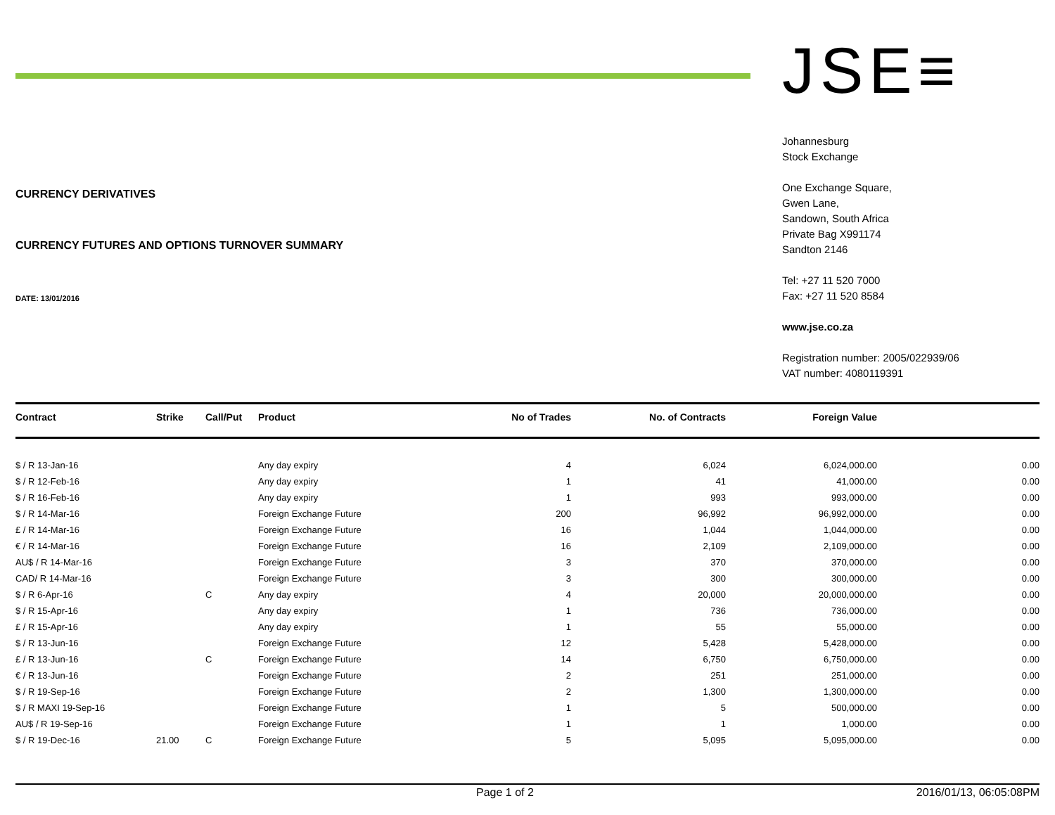CURRENCY DERIVATIVES
CURRENCY FUTURES AND OPTIONS TURNOVER SUMMARY
DATE: 13/01/2016
JSE≡
Johannesburg
Stock Exchange
One Exchange Square,
Gwen Lane,
Sandown, South Africa
Private Bag X991174
Sandton 2146
Tel: +27 11 520 7000
Fax: +27 11 520 8584
www.jse.co.za
Registration number: 2005/022939/06
VAT number: 4080119391
| Contract | Strike | Call/Put | Product | No of Trades | No. of Contracts | Foreign Value | |
| --- | --- | --- | --- | --- | --- | --- | --- |
| $ / R 13-Jan-16 | | | Any day expiry | 4 | 6,024 | 6,024,000.00 | 0.00 |
| $ / R 12-Feb-16 | | | Any day expiry | 1 | 41 | 41,000.00 | 0.00 |
| $ / R 16-Feb-16 | | | Any day expiry | 1 | 993 | 993,000.00 | 0.00 |
| $ / R 14-Mar-16 | | | Foreign Exchange Future | 200 | 96,992 | 96,992,000.00 | 0.00 |
| £ / R 14-Mar-16 | | | Foreign Exchange Future | 16 | 1,044 | 1,044,000.00 | 0.00 |
| € / R 14-Mar-16 | | | Foreign Exchange Future | 16 | 2,109 | 2,109,000.00 | 0.00 |
| AU$ / R 14-Mar-16 | | | Foreign Exchange Future | 3 | 370 | 370,000.00 | 0.00 |
| CAD/ R 14-Mar-16 | | | Foreign Exchange Future | 3 | 300 | 300,000.00 | 0.00 |
| $ / R 6-Apr-16 | | C | Any day expiry | 4 | 20,000 | 20,000,000.00 | 0.00 |
| $ / R 15-Apr-16 | | | Any day expiry | 1 | 736 | 736,000.00 | 0.00 |
| £ / R 15-Apr-16 | | | Any day expiry | 1 | 55 | 55,000.00 | 0.00 |
| $ / R 13-Jun-16 | | | Foreign Exchange Future | 12 | 5,428 | 5,428,000.00 | 0.00 |
| £ / R 13-Jun-16 | | C | Foreign Exchange Future | 14 | 6,750 | 6,750,000.00 | 0.00 |
| € / R 13-Jun-16 | | | Foreign Exchange Future | 2 | 251 | 251,000.00 | 0.00 |
| $ / R 19-Sep-16 | | | Foreign Exchange Future | 2 | 1,300 | 1,300,000.00 | 0.00 |
| $ / R MAXI 19-Sep-16 | | | Foreign Exchange Future | 1 | 5 | 500,000.00 | 0.00 |
| AU$ / R 19-Sep-16 | | | Foreign Exchange Future | 1 | 1 | 1,000.00 | 0.00 |
| $ / R 19-Dec-16 | 21.00 | C | Foreign Exchange Future | 5 | 5,095 | 5,095,000.00 | 0.00 |
Page 1 of 2 2016/01/13, 06:05:08PM